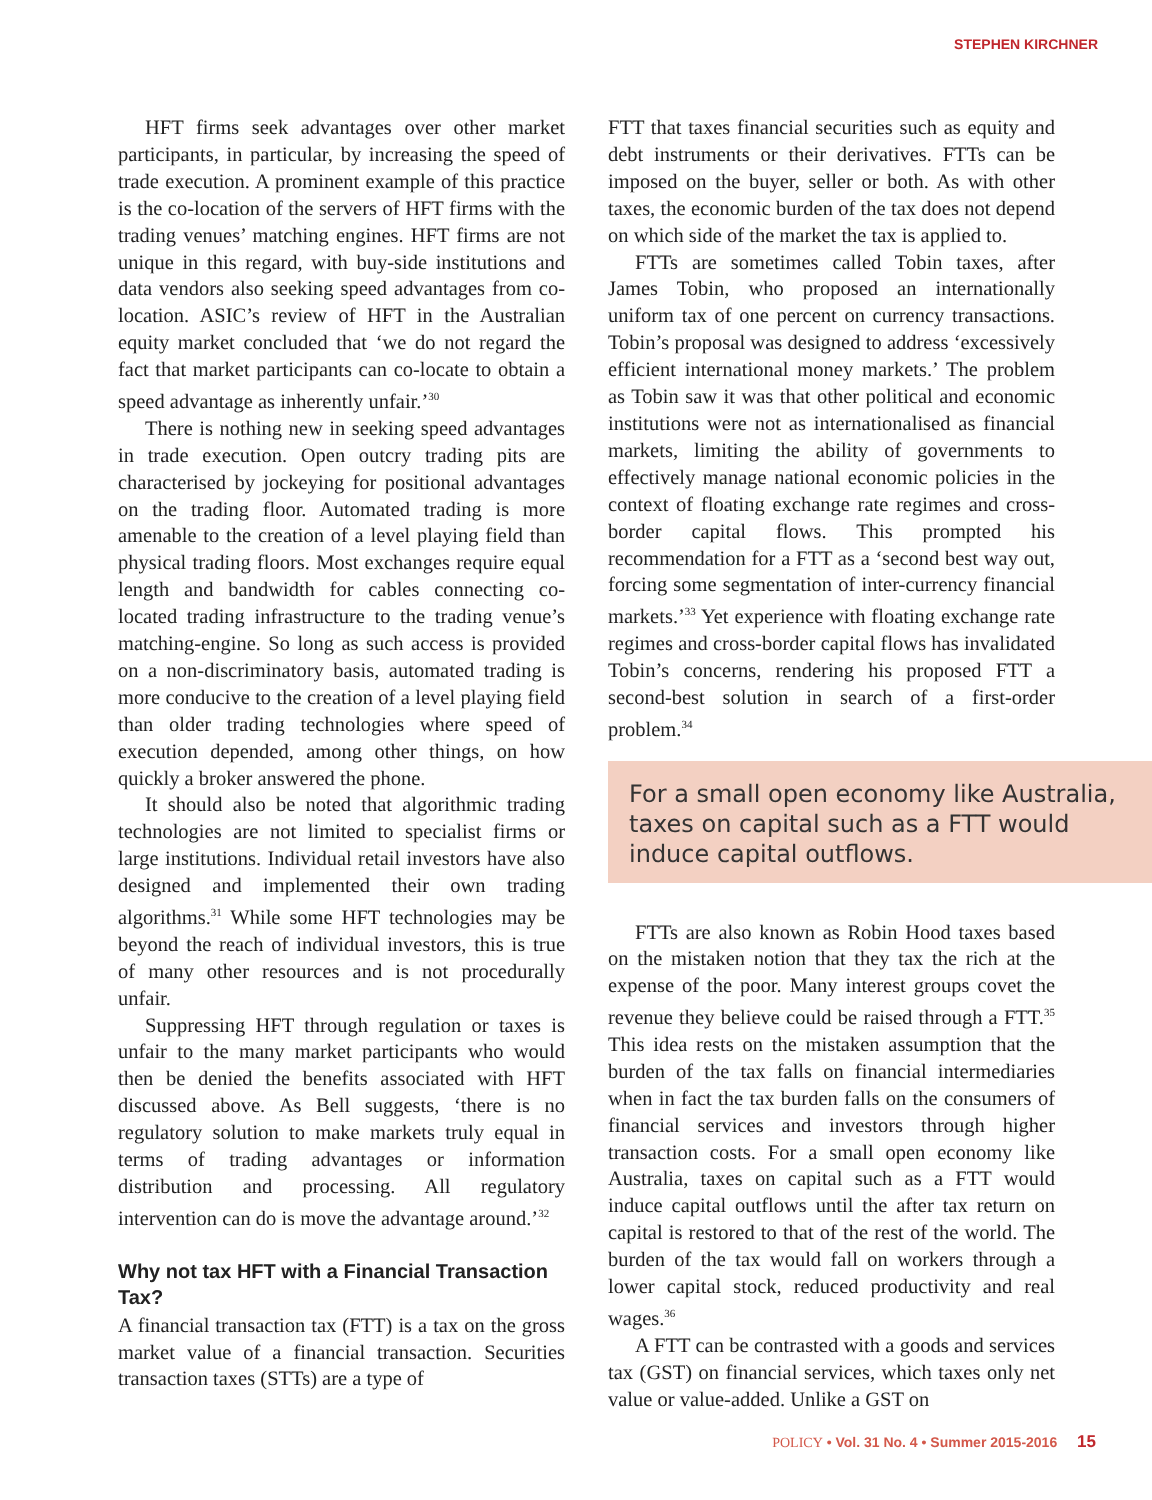STEPHEN KIRCHNER
HFT firms seek advantages over other market participants, in particular, by increasing the speed of trade execution. A prominent example of this practice is the co-location of the servers of HFT firms with the trading venues’ matching engines. HFT firms are not unique in this regard, with buy-side institutions and data vendors also seeking speed advantages from co-location. ASIC’s review of HFT in the Australian equity market concluded that ‘we do not regard the fact that market participants can co-locate to obtain a speed advantage as inherently unfair.’<sup>30</sup>
There is nothing new in seeking speed advantages in trade execution. Open outcry trading pits are characterised by jockeying for positional advantages on the trading floor. Automated trading is more amenable to the creation of a level playing field than physical trading floors. Most exchanges require equal length and bandwidth for cables connecting co-located trading infrastructure to the trading venue’s matching-engine. So long as such access is provided on a non-discriminatory basis, automated trading is more conducive to the creation of a level playing field than older trading technologies where speed of execution depended, among other things, on how quickly a broker answered the phone.
It should also be noted that algorithmic trading technologies are not limited to specialist firms or large institutions. Individual retail investors have also designed and implemented their own trading algorithms.<sup>31</sup> While some HFT technologies may be beyond the reach of individual investors, this is true of many other resources and is not procedurally unfair.
Suppressing HFT through regulation or taxes is unfair to the many market participants who would then be denied the benefits associated with HFT discussed above. As Bell suggests, ‘there is no regulatory solution to make markets truly equal in terms of trading advantages or information distribution and processing. All regulatory intervention can do is move the advantage around.’<sup>32</sup>
Why not tax HFT with a Financial Transaction Tax?
A financial transaction tax (FTT) is a tax on the gross market value of a financial transaction. Securities transaction taxes (STTs) are a type of
FTT that taxes financial securities such as equity and debt instruments or their derivatives. FTTs can be imposed on the buyer, seller or both. As with other taxes, the economic burden of the tax does not depend on which side of the market the tax is applied to.
FTTs are sometimes called Tobin taxes, after James Tobin, who proposed an internationally uniform tax of one percent on currency transactions. Tobin’s proposal was designed to address ‘excessively efficient international money markets.’ The problem as Tobin saw it was that other political and economic institutions were not as internationalised as financial markets, limiting the ability of governments to effectively manage national economic policies in the context of floating exchange rate regimes and cross-border capital flows. This prompted his recommendation for a FTT as a ‘second best way out, forcing some segmentation of inter-currency financial markets.’<sup>33</sup> Yet experience with floating exchange rate regimes and cross-border capital flows has invalidated Tobin’s concerns, rendering his proposed FTT a second-best solution in search of a first-order problem.<sup>34</sup>
For a small open economy like Australia, taxes on capital such as a FTT would induce capital outflows.
FTTs are also known as Robin Hood taxes based on the mistaken notion that they tax the rich at the expense of the poor. Many interest groups covet the revenue they believe could be raised through a FTT.<sup>35</sup> This idea rests on the mistaken assumption that the burden of the tax falls on financial intermediaries when in fact the tax burden falls on the consumers of financial services and investors through higher transaction costs. For a small open economy like Australia, taxes on capital such as a FTT would induce capital outflows until the after tax return on capital is restored to that of the rest of the world. The burden of the tax would fall on workers through a lower capital stock, reduced productivity and real wages.<sup>36</sup>
A FTT can be contrasted with a goods and services tax (GST) on financial services, which taxes only net value or value-added. Unlike a GST on
POLICY • Vol. 31 No. 4 • Summer 2015-2016 15